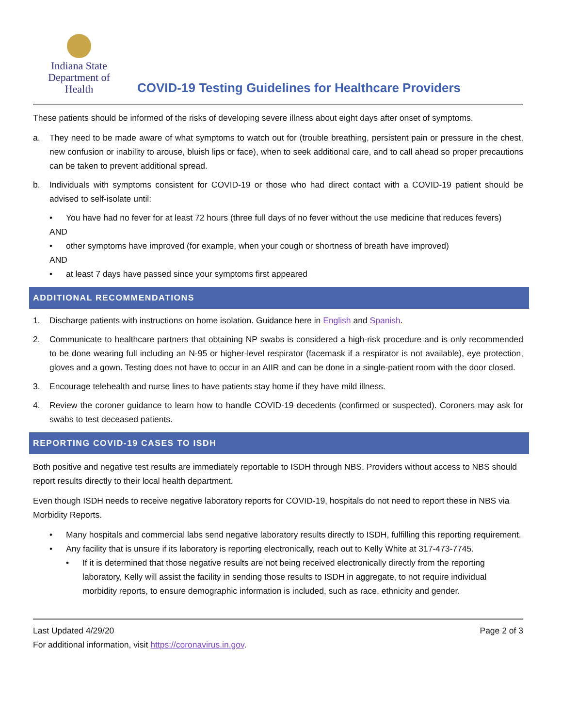Indiana State
Department of Health
COVID-19 Testing Guidelines for Healthcare Providers
These patients should be informed of the risks of developing severe illness about eight days after onset of symptoms.
a. They need to be made aware of what symptoms to watch out for (trouble breathing, persistent pain or pressure in the chest, new confusion or inability to arouse, bluish lips or face), when to seek additional care, and to call ahead so proper precautions can be taken to prevent additional spread.
b. Individuals with symptoms consistent for COVID-19 or those who had direct contact with a COVID-19 patient should be advised to self-isolate until:
• You have had no fever for at least 72 hours (three full days of no fever without the use medicine that reduces fevers)
AND
• other symptoms have improved (for example, when your cough or shortness of breath have improved)
AND
• at least 7 days have passed since your symptoms first appeared
ADDITIONAL RECOMMENDATIONS
1. Discharge patients with instructions on home isolation. Guidance here in English and Spanish.
2. Communicate to healthcare partners that obtaining NP swabs is considered a high-risk procedure and is only recommended to be done wearing full including an N-95 or higher-level respirator (facemask if a respirator is not available), eye protection, gloves and a gown. Testing does not have to occur in an AIIR and can be done in a single-patient room with the door closed.
3. Encourage telehealth and nurse lines to have patients stay home if they have mild illness.
4. Review the coroner guidance to learn how to handle COVID-19 decedents (confirmed or suspected). Coroners may ask for swabs to test deceased patients.
REPORTING COVID-19 CASES TO ISDH
Both positive and negative test results are immediately reportable to ISDH through NBS. Providers without access to NBS should report results directly to their local health department.
Even though ISDH needs to receive negative laboratory reports for COVID-19, hospitals do not need to report these in NBS via Morbidity Reports.
• Many hospitals and commercial labs send negative laboratory results directly to ISDH, fulfilling this reporting requirement.
• Any facility that is unsure if its laboratory is reporting electronically, reach out to Kelly White at 317-473-7745.
• If it is determined that those negative results are not being received electronically directly from the reporting laboratory, Kelly will assist the facility in sending those results to ISDH in aggregate, to not require individual morbidity reports, to ensure demographic information is included, such as race, ethnicity and gender.
Last Updated 4/29/20
For additional information, visit https://coronavirus.in.gov.
Page 2 of 3